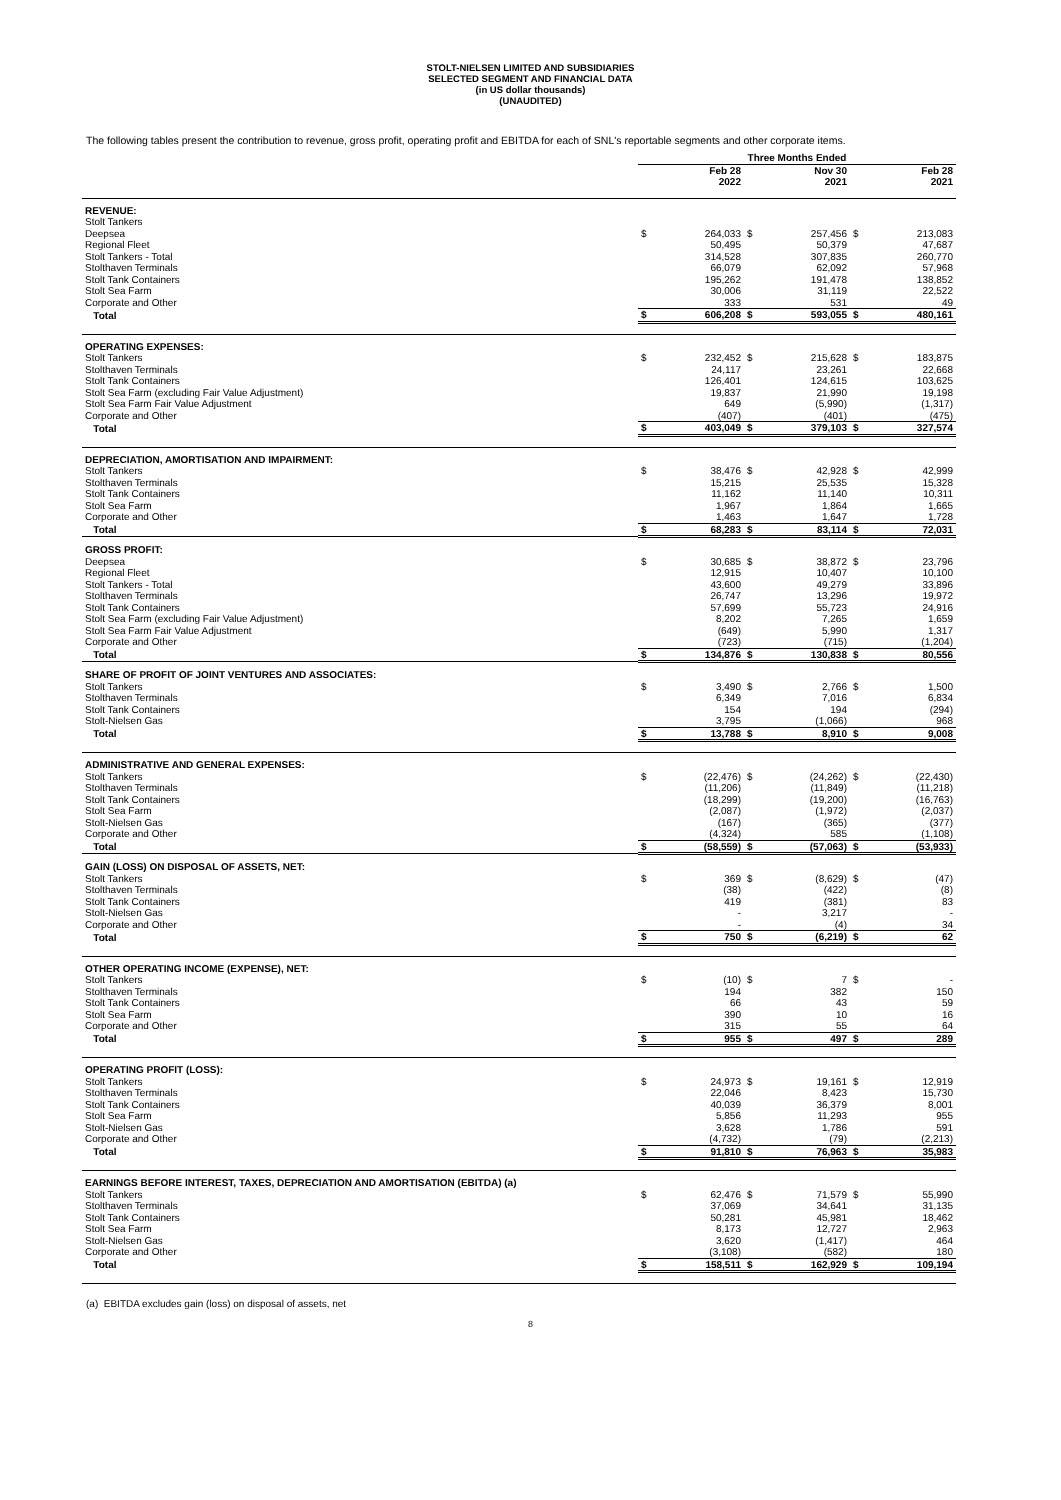STOLT-NIELSEN LIMITED AND SUBSIDIARIES
SELECTED SEGMENT AND FINANCIAL DATA
(in US dollar thousands)
(UNAUDITED)
The following tables present the contribution to revenue, gross profit, operating profit and EBITDA for each of SNL's reportable segments and other corporate items.
| | Three Months Ended | | | | | |
| --- | --- | --- | --- | --- | --- | --- |
| | | Feb 28 2022 | | Nov 30 2021 | | Feb 28 2021 |
| REVENUE: | | | | | | |
| Stolt Tankers | | | | | | |
| Deepsea | $ | 264,033 | $ | 257,456 | $ | 213,083 |
| Regional Fleet | | 50,495 | | 50,379 | | 47,687 |
| Stolt Tankers - Total | | 314,528 | | 307,835 | | 260,770 |
| Stolthaven Terminals | | 66,079 | | 62,092 | | 57,968 |
| Stolt Tank Containers | | 195,262 | | 191,478 | | 138,852 |
| Stolt Sea Farm | | 30,006 | | 31,119 | | 22,522 |
| Corporate and Other | | 333 | | 531 | | 49 |
| Total | $ | 606,208 | $ | 593,055 | $ | 480,161 |
| OPERATING EXPENSES: | | | | | | |
| Stolt Tankers | $ | 232,452 | $ | 215,628 | $ | 183,875 |
| Stolthaven Terminals | | 24,117 | | 23,261 | | 22,668 |
| Stolt Tank Containers | | 126,401 | | 124,615 | | 103,625 |
| Stolt Sea Farm (excluding Fair Value Adjustment) | | 19,837 | | 21,990 | | 19,198 |
| Stolt Sea Farm Fair Value Adjustment | | 649 | | (5,990) | | (1,317) |
| Corporate and Other | | (407) | | (401) | | (475) |
| Total | $ | 403,049 | $ | 379,103 | $ | 327,574 |
| DEPRECIATION, AMORTISATION AND IMPAIRMENT: | | | | | | |
| Stolt Tankers | $ | 38,476 | $ | 42,928 | $ | 42,999 |
| Stolthaven Terminals | | 15,215 | | 25,535 | | 15,328 |
| Stolt Tank Containers | | 11,162 | | 11,140 | | 10,311 |
| Stolt Sea Farm | | 1,967 | | 1,864 | | 1,665 |
| Corporate and Other | | 1,463 | | 1,647 | | 1,728 |
| Total | $ | 68,283 | $ | 83,114 | $ | 72,031 |
| GROSS PROFIT: | | | | | | |
| Deepsea | $ | 30,685 | $ | 38,872 | $ | 23,796 |
| Regional Fleet | | 12,915 | | 10,407 | | 10,100 |
| Stolt Tankers - Total | | 43,600 | | 49,279 | | 33,896 |
| Stolthaven Terminals | | 26,747 | | 13,296 | | 19,972 |
| Stolt Tank Containers | | 57,699 | | 55,723 | | 24,916 |
| Stolt Sea Farm (excluding Fair Value Adjustment) | | 8,202 | | 7,265 | | 1,659 |
| Stolt Sea Farm Fair Value Adjustment | | (649) | | 5,990 | | 1,317 |
| Corporate and Other | | (723) | | (715) | | (1,204) |
| Total | $ | 134,876 | $ | 130,838 | $ | 80,556 |
| SHARE OF PROFIT OF JOINT VENTURES AND ASSOCIATES: | | | | | | |
| Stolt Tankers | $ | 3,490 | $ | 2,766 | $ | 1,500 |
| Stolthaven Terminals | | 6,349 | | 7,016 | | 6,834 |
| Stolt Tank Containers | | 154 | | 194 | | (294) |
| Stolt-Nielsen Gas | | 3,795 | | (1,066) | | 968 |
| Total | $ | 13,788 | $ | 8,910 | $ | 9,008 |
| ADMINISTRATIVE AND GENERAL EXPENSES: | | | | | | |
| Stolt Tankers | $ | (22,476) | $ | (24,262) | $ | (22,430) |
| Stolthaven Terminals | | (11,206) | | (11,849) | | (11,218) |
| Stolt Tank Containers | | (18,299) | | (19,200) | | (16,763) |
| Stolt Sea Farm | | (2,087) | | (1,972) | | (2,037) |
| Stolt-Nielsen Gas | | (167) | | (365) | | (377) |
| Corporate and Other | | (4,324) | | 585 | | (1,108) |
| Total | $ | (58,559) | $ | (57,063) | $ | (53,933) |
| GAIN (LOSS) ON DISPOSAL OF ASSETS, NET: | | | | | | |
| Stolt Tankers | $ | 369 | $ | (8,629) | $ | (47) |
| Stolthaven Terminals | | (38) | | (422) | | (8) |
| Stolt Tank Containers | | 419 | | (381) | | 83 |
| Stolt-Nielsen Gas | | - | | 3,217 | | - |
| Corporate and Other | | - | | (4) | | 34 |
| Total | $ | 750 | $ | (6,219) | $ | 62 |
| OTHER OPERATING INCOME (EXPENSE), NET: | | | | | | |
| Stolt Tankers | $ | (10) | $ | 7 | $ | - |
| Stolthaven Terminals | | 194 | | 382 | | 150 |
| Stolt Tank Containers | | 66 | | 43 | | 59 |
| Stolt Sea Farm | | 390 | | 10 | | 16 |
| Corporate and Other | | 315 | | 55 | | 64 |
| Total | $ | 955 | $ | 497 | $ | 289 |
| OPERATING PROFIT (LOSS): | | | | | | |
| Stolt Tankers | $ | 24,973 | $ | 19,161 | $ | 12,919 |
| Stolthaven Terminals | | 22,046 | | 8,423 | | 15,730 |
| Stolt Tank Containers | | 40,039 | | 36,379 | | 8,001 |
| Stolt Sea Farm | | 5,856 | | 11,293 | | 955 |
| Stolt-Nielsen Gas | | 3,628 | | 1,786 | | 591 |
| Corporate and Other | | (4,732) | | (79) | | (2,213) |
| Total | $ | 91,810 | $ | 76,963 | $ | 35,983 |
| EARNINGS BEFORE INTEREST, TAXES, DEPRECIATION AND AMORTISATION (EBITDA) (a) | | | | | | |
| Stolt Tankers | $ | 62,476 | $ | 71,579 | $ | 55,990 |
| Stolthaven Terminals | | 37,069 | | 34,641 | | 31,135 |
| Stolt Tank Containers | | 50,281 | | 45,981 | | 18,462 |
| Stolt Sea Farm | | 8,173 | | 12,727 | | 2,963 |
| Stolt-Nielsen Gas | | 3,620 | | (1,417) | | 464 |
| Corporate and Other | | (3,108) | | (582) | | 180 |
| Total | $ | 158,511 | $ | 162,929 | $ | 109,194 |
(a) EBITDA excludes gain (loss) on disposal of assets, net
8